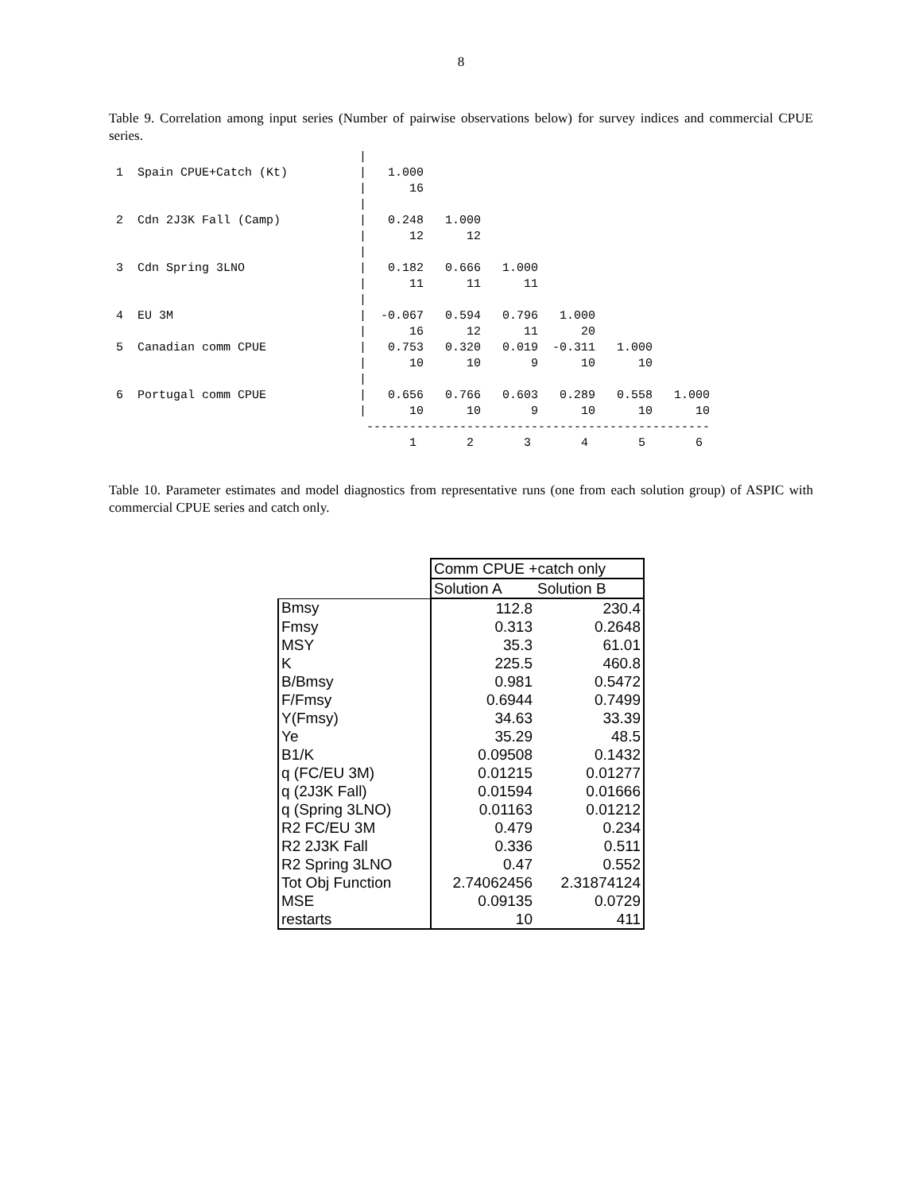8
Table 9. Correlation among input series (Number of pairwise observations below) for survey indices and commercial CPUE series.
                                   |
 1  Spain CPUE+Catch (Kt)          |   1.000
                                   |      16
                                   |
 2  Cdn 2J3K Fall (Camp)           |   0.248   1.000
                                   |      12      12
                                   |
 3  Cdn Spring 3LNO                |   0.182   0.666   1.000
                                   |      11      11      11
                                   |
 4  EU 3M                          |  -0.067   0.594   0.796   1.000
                                   |      16      12      11      20
 5  Canadian comm CPUE             |   0.753   0.320   0.019  -0.311   1.000
                                   |      10      10       9      10      10
                                   |
 6  Portugal comm CPUE             |   0.656   0.766   0.603   0.289   0.558   1.000
                                   |      10      10       9      10      10      10
                                    ------------------------------------------------
                                          1       2       3       4       5       6
Table 10. Parameter estimates and model diagnostics from representative runs (one from each solution group) of ASPIC with commercial CPUE series and catch only.
| | Comm CPUE +catch only | |
| --- | --- | --- |
| | Solution A | Solution B |
| Bmsy | 112.8 | 230.4 |
| Fmsy | 0.313 | 0.2648 |
| MSY | 35.3 | 61.01 |
| K | 225.5 | 460.8 |
| B/Bmsy | 0.981 | 0.5472 |
| F/Fmsy | 0.6944 | 0.7499 |
| Y(Fmsy) | 34.63 | 33.39 |
| Ye | 35.29 | 48.5 |
| B1/K | 0.09508 | 0.1432 |
| q (FC/EU 3M) | 0.01215 | 0.01277 |
| q (2J3K Fall) | 0.01594 | 0.01666 |
| q (Spring 3LNO) | 0.01163 | 0.01212 |
| R2 FC/EU 3M | 0.479 | 0.234 |
| R2 2J3K Fall | 0.336 | 0.511 |
| R2 Spring 3LNO | 0.47 | 0.552 |
| Tot Obj Function | 2.74062456 | 2.31874124 |
| MSE | 0.09135 | 0.0729 |
| restarts | 10 | 411 |